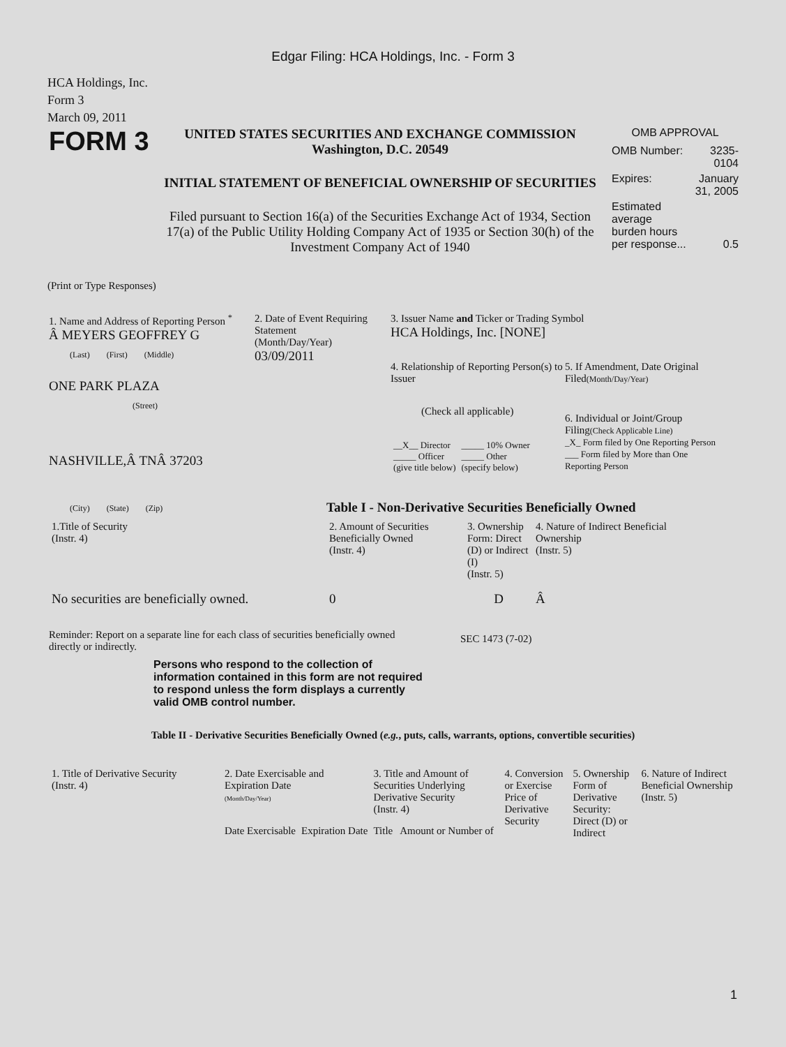Edgar Filing: HCA Holdings, Inc. - Form 3
HCA Holdings, Inc.
Form 3
March 09, 2011
FORM 3
UNITED STATES SECURITIES AND EXCHANGE COMMISSION
Washington, D.C. 20549
INITIAL STATEMENT OF BENEFICIAL OWNERSHIP OF SECURITIES
Filed pursuant to Section 16(a) of the Securities Exchange Act of 1934, Section 17(a) of the Public Utility Holding Company Act of 1935 or Section 30(h) of the Investment Company Act of 1940
OMB APPROVAL
| OMB Number: | 3235-0104 |
| Expires: | January 31, 2005 |
| Estimated average burden hours per response... | 0.5 |
(Print or Type Responses)
1. Name and Address of Reporting Person <sup>*</sup>
Â MEYERS GEOFFREY G
(Last) (First) (Middle)
ONE PARK PLAZA
(Street)
NASHVILLE,Â TNÂ 37203
(City) (State) (Zip)
2. Date of Event Requiring Statement
(Month/Day/Year)
03/09/2011
3. Issuer Name and Ticker or Trading Symbol
HCA Holdings, Inc. [NONE]
4. Relationship of Reporting Person(s) to Issuer
(Check all applicable)
| __X__ Director _____ Officer (give title below) | _____ 10% Owner _____ Other (specify below) |
5. If Amendment, Date Original Filed(Month/Day/Year)
6. Individual or Joint/Group Filing(Check Applicable Line)
_X_ Form filed by One Reporting Person
___ Form filed by More than One Reporting Person
Table I - Non-Derivative Securities Beneficially Owned
| 1.Title of Security (Instr. 4) | 2. Amount of Securities Beneficially Owned (Instr. 4) | 3. Ownership Form: Direct (D) or Indirect (I) (Instr. 5) | 4. Nature of Indirect Beneficial Ownership (Instr. 5) |
| No securities are beneficially owned. | 0 | D | Â |
Reminder: Report on a separate line for each class of securities beneficially owned directly or indirectly.
SEC 1473 (7-02)
Persons who respond to the collection of information contained in this form are not required to respond unless the form displays a currently valid OMB control number.
Table II - Derivative Securities Beneficially Owned (e.g., puts, calls, warrants, options, convertible securities)
| 1. Title of Derivative Security (Instr. 4) | 2. Date Exercisable and Expiration Date (Month/Day/Year) | | 3. Title and Amount of Securities Underlying Derivative Security (Instr. 4) | | 4. Conversion or Exercise Price of Derivative Security | 5. Ownership Form of Derivative Security: Direct (D) or Indirect | 6. Nature of Indirect Beneficial Ownership (Instr. 5) |
| | Date Exercisable | Expiration Date | Title | Amount or Number of | | | |
1